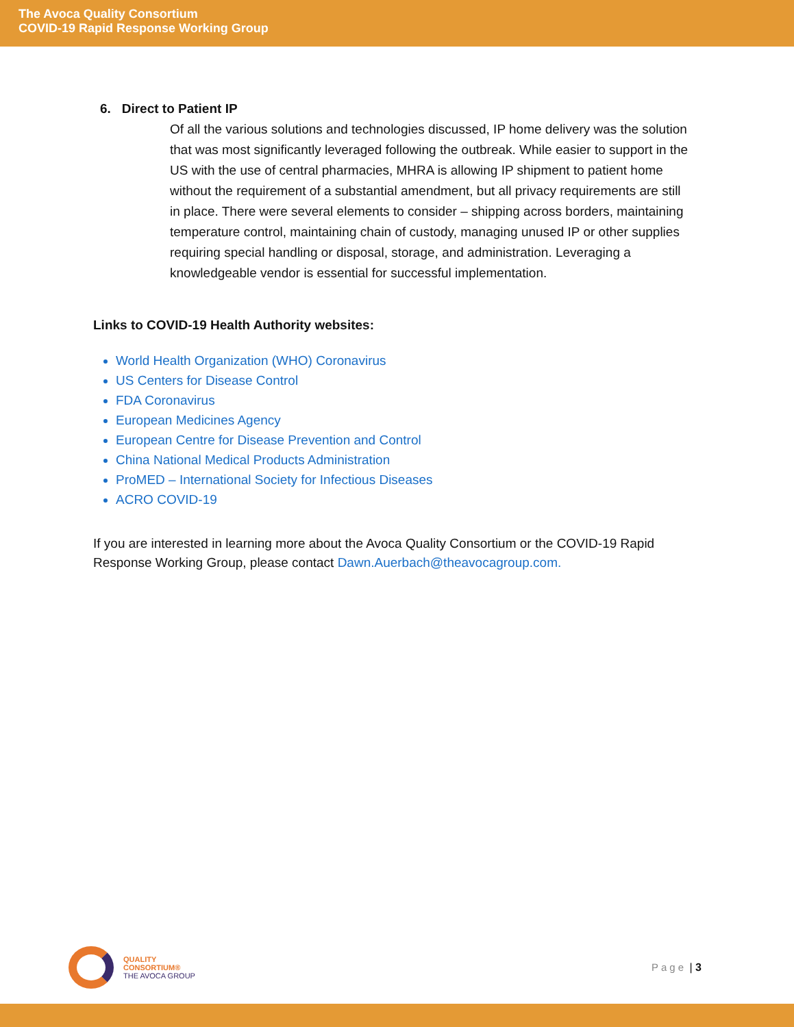The Avoca Quality Consortium
COVID-19 Rapid Response Working Group
6. Direct to Patient IP
Of all the various solutions and technologies discussed, IP home delivery was the solution that was most significantly leveraged following the outbreak. While easier to support in the US with the use of central pharmacies, MHRA is allowing IP shipment to patient home without the requirement of a substantial amendment, but all privacy requirements are still in place. There were several elements to consider – shipping across borders, maintaining temperature control, maintaining chain of custody, managing unused IP or other supplies requiring special handling or disposal, storage, and administration. Leveraging a knowledgeable vendor is essential for successful implementation.
Links to COVID-19 Health Authority websites:
World Health Organization (WHO) Coronavirus
US Centers for Disease Control
FDA Coronavirus
European Medicines Agency
European Centre for Disease Prevention and Control
China National Medical Products Administration
ProMED – International Society for Infectious Diseases
ACRO COVID-19
If you are interested in learning more about the Avoca Quality Consortium or the COVID-19 Rapid Response Working Group, please contact Dawn.Auerbach@theavocagroup.com.
QUALITY
CONSORTIUM®
THE AVOCA GROUP
Page | 3